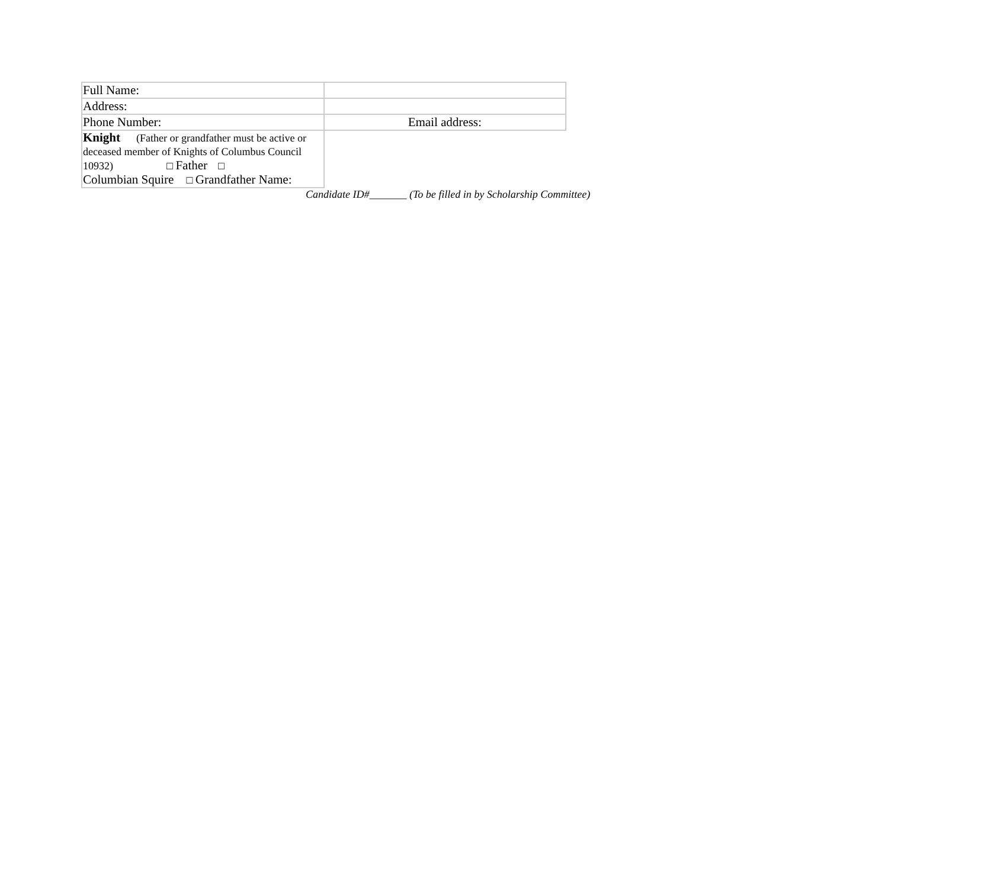| Full Name: | |
| Address: | |
| Phone Number: | Email address: |
| Knight (Father or grandfather must be active or deceased member of Knights of Columbus Council 10932) □ Father □ Columbian Squire □ Grandfather Name: | |
Candidate ID#_______ (To be filled in by Scholarship Committee)